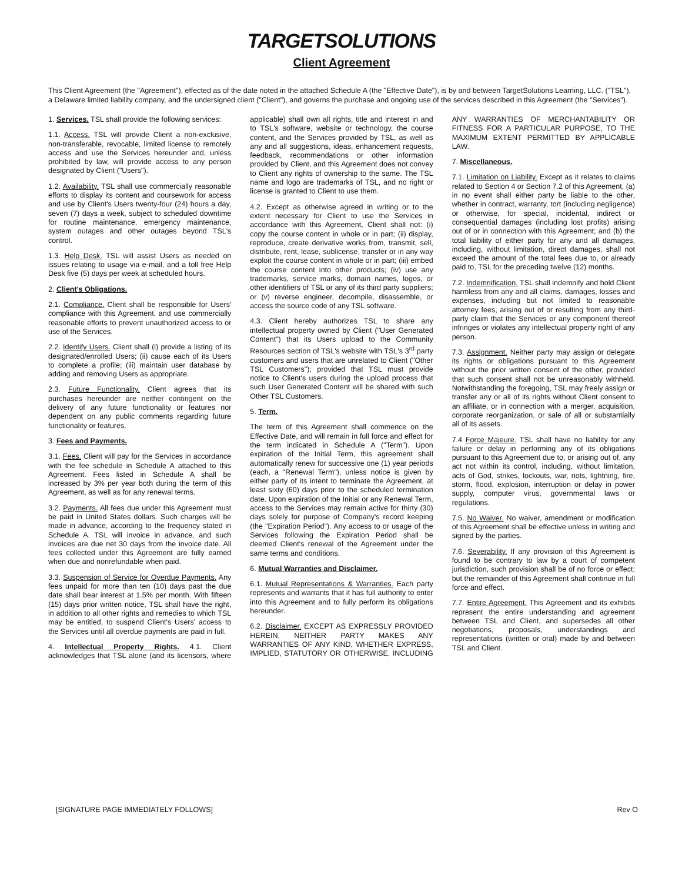TARGETSOLUTIONS
Client Agreement
This Client Agreement (the "Agreement"), effected as of the date noted in the attached Schedule A (the "Effective Date"), is by and between TargetSolutions Learning, LLC. ("TSL"), a Delaware limited liability company, and the undersigned client ("Client"), and governs the purchase and ongoing use of the services described in this Agreement (the "Services").
1. Services. TSL shall provide the following services:
1.1. Access. TSL will provide Client a non-exclusive, non-transferable, revocable, limited license to remotely access and use the Services hereunder and, unless prohibited by law, will provide access to any person designated by Client ("Users").
1.2. Availability. TSL shall use commercially reasonable efforts to display its content and coursework for access and use by Client's Users twenty-four (24) hours a day, seven (7) days a week, subject to scheduled downtime for routine maintenance, emergency maintenance, system outages and other outages beyond TSL's control.
1.3. Help Desk. TSL will assist Users as needed on issues relating to usage via e-mail, and a toll free Help Desk five (5) days per week at scheduled hours.
2. Client's Obligations.
2.1. Compliance. Client shall be responsible for Users' compliance with this Agreement, and use commercially reasonable efforts to prevent unauthorized access to or use of the Services.
2.2. Identify Users. Client shall (i) provide a listing of its designated/enrolled Users; (ii) cause each of its Users to complete a profile; (iii) maintain user database by adding and removing Users as appropriate.
2.3. Future Functionality. Client agrees that its purchases hereunder are neither contingent on the delivery of any future functionality or features nor dependent on any public comments regarding future functionality or features.
3. Fees and Payments.
3.1. Fees. Client will pay for the Services in accordance with the fee schedule in Schedule A attached to this Agreement. Fees listed in Schedule A shall be increased by 3% per year both during the term of this Agreement, as well as for any renewal terms.
3.2. Payments. All fees due under this Agreement must be paid in United States dollars. Such charges will be made in advance, according to the frequency stated in Schedule A. TSL will invoice in advance, and such invoices are due net 30 days from the invoice date. All fees collected under this Agreement are fully earned when due and nonrefundable when paid.
3.3. Suspension of Service for Overdue Payments. Any fees unpaid for more than ten (10) days past the due date shall bear interest at 1.5% per month. With fifteen (15) days prior written notice, TSL shall have the right, in addition to all other rights and remedies to which TSL may be entitled, to suspend Client's Users' access to the Services until all overdue payments are paid in full.
4. Intellectual Property Rights. 4.1. Client acknowledges that TSL alone (and its licensors, where applicable) shall own all rights, title and interest in and to TSL's software, website or technology, the course content, and the Services provided by TSL, as well as any and all suggestions, ideas, enhancement requests, feedback, recommendations or other information provided by Client, and this Agreement does not convey to Client any rights of ownership to the same. The TSL name and logo are trademarks of TSL, and no right or license is granted to Client to use them.
4.2. Except as otherwise agreed in writing or to the extent necessary for Client to use the Services in accordance with this Agreement, Client shall not: (i) copy the course content in whole or in part; (ii) display, reproduce, create derivative works from, transmit, sell, distribute, rent, lease, sublicense, transfer or in any way exploit the course content in whole or in part; (iii) embed the course content into other products; (iv) use any trademarks, service marks, domain names, logos, or other identifiers of TSL or any of its third party suppliers; or (v) reverse engineer, decompile, disassemble, or access the source code of any TSL software.
4.3. Client hereby authorizes TSL to share any intellectual property owned by Client ("User Generated Content") that its Users upload to the Community Resources section of TSL's website with TSL's 3<sup>rd</sup> party customers and users that are unrelated to Client ("Other TSL Customers"); provided that TSL must provide notice to Client's users during the upload process that such User Generated Content will be shared with such Other TSL Customers.
5. Term.
The term of this Agreement shall commence on the Effective Date, and will remain in full force and effect for the term indicated in Schedule A ("Term"). Upon expiration of the Initial Term, this agreement shall automatically renew for successive one (1) year periods (each, a "Renewal Term"), unless notice is given by either party of its intent to terminate the Agreement, at least sixty (60) days prior to the scheduled termination date. Upon expiration of the Initial or any Renewal Term, access to the Services may remain active for thirty (30) days solely for purpose of Company's record keeping (the "Expiration Period"). Any access to or usage of the Services following the Expiration Period shall be deemed Client's renewal of the Agreement under the same terms and conditions.
6. Mutual Warranties and Disclaimer.
6.1. Mutual Representations & Warranties. Each party represents and warrants that it has full authority to enter into this Agreement and to fully perform its obligations hereunder.
6.2. Disclaimer. EXCEPT AS EXPRESSLY PROVIDED HEREIN, NEITHER PARTY MAKES ANY WARRANTIES OF ANY KIND, WHETHER EXPRESS, IMPLIED, STATUTORY OR OTHERWISE, INCLUDING ANY WARRANTIES OF MERCHANTABILITY OR FITNESS FOR A PARTICULAR PURPOSE, TO THE MAXIMUM EXTENT PERMITTED BY APPLICABLE LAW.
7. Miscellaneous.
7.1. Limitation on Liability. Except as it relates to claims related to Section 4 or Section 7.2 of this Agreement, (a) in no event shall either party be liable to the other, whether in contract, warranty, tort (including negligence) or otherwise, for special, incidental, indirect or consequential damages (including lost profits) arising out of or in connection with this Agreement; and (b) the total liability of either party for any and all damages, including, without limitation, direct damages, shall not exceed the amount of the total fees due to, or already paid to, TSL for the preceding twelve (12) months.
7.2. Indemnification. TSL shall indemnify and hold Client harmless from any and all claims, damages, losses and expenses, including but not limited to reasonable attorney fees, arising out of or resulting from any third-party claim that the Services or any component thereof infringes or violates any intellectual property right of any person.
7.3. Assignment. Neither party may assign or delegate its rights or obligations pursuant to this Agreement without the prior written consent of the other, provided that such consent shall not be unreasonably withheld. Notwithstanding the foregoing, TSL may freely assign or transfer any or all of its rights without Client consent to an affiliate, or in connection with a merger, acquisition, corporate reorganization, or sale of all or substantially all of its assets.
7.4 Force Majeure. TSL shall have no liability for any failure or delay in performing any of its obligations pursuant to this Agreement due to, or arising out of, any act not within its control, including, without limitation, acts of God, strikes, lockouts, war, riots, lightning, fire, storm, flood, explosion, interruption or delay in power supply, computer virus, governmental laws or regulations.
7.5. No Waiver. No waiver, amendment or modification of this Agreement shall be effective unless in writing and signed by the parties.
7.6. Severability. If any provision of this Agreement is found to be contrary to law by a court of competent jurisdiction, such provision shall be of no force or effect; but the remainder of this Agreement shall continue in full force and effect.
7.7. Entire Agreement. This Agreement and its exhibits represent the entire understanding and agreement between TSL and Client, and supersedes all other negotiations, proposals, understandings and representations (written or oral) made by and between TSL and Client.
[SIGNATURE PAGE IMMEDIATELY FOLLOWS] Rev O